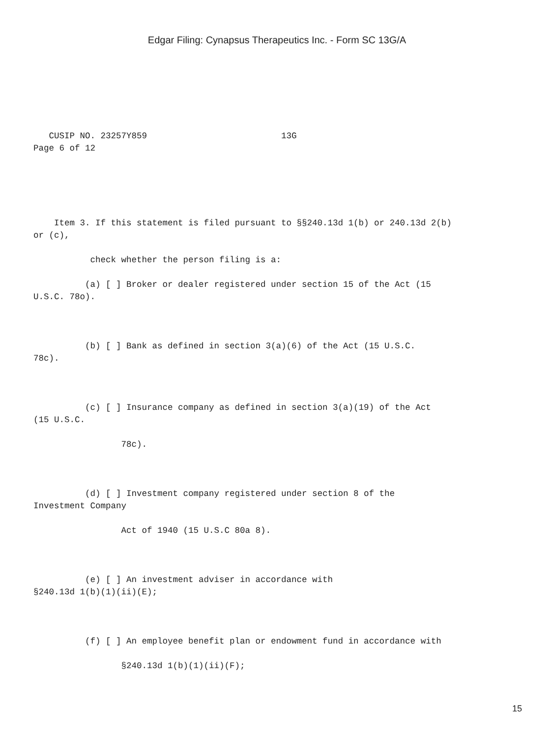Edgar Filing: Cynapsus Therapeutics Inc. - Form SC 13G/A
   CUSIP NO. 23257Y859                          13G
Page 6 of 12
    Item 3. If this statement is filed pursuant to §§240.13d 1(b) or 240.13d 2(b)
or (c),

           check whether the person filing is a:

          (a) [ ] Broker or dealer registered under section 15 of the Act (15
U.S.C. 78o).



          (b) [ ] Bank as defined in section 3(a)(6) of the Act (15 U.S.C.
78c).



          (c) [ ] Insurance company as defined in section 3(a)(19) of the Act
(15 U.S.C.

                 78c).



          (d) [ ] Investment company registered under section 8 of the
Investment Company

                 Act of 1940 (15 U.S.C 80a 8).



          (e) [ ] An investment adviser in accordance with
§240.13d 1(b)(1)(ii)(E);



          (f) [ ] An employee benefit plan or endowment fund in accordance with

                 §240.13d 1(b)(1)(ii)(F);
15